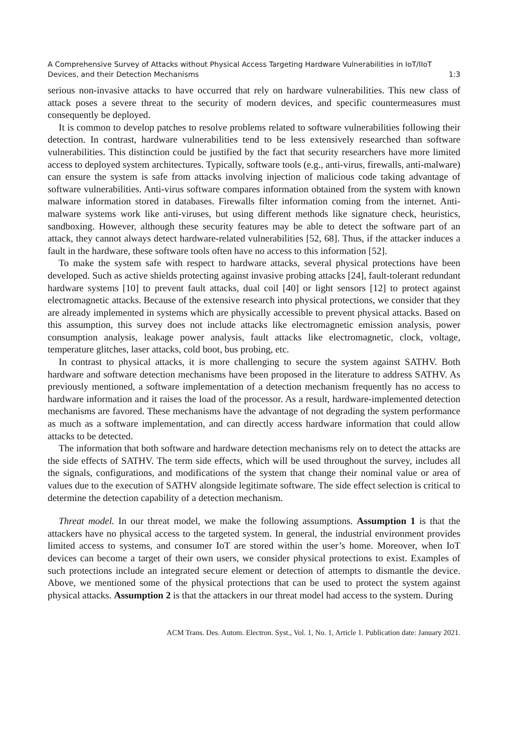A Comprehensive Survey of Attacks without Physical Access Targeting Hardware Vulnerabilities in IoT/IIoT
Devices, and their Detection Mechanisms 1:3
serious non-invasive attacks to have occurred that rely on hardware vulnerabilities. This new class of attack poses a severe threat to the security of modern devices, and specific countermeasures must consequently be deployed.
It is common to develop patches to resolve problems related to software vulnerabilities following their detection. In contrast, hardware vulnerabilities tend to be less extensively researched than software vulnerabilities. This distinction could be justified by the fact that security researchers have more limited access to deployed system architectures. Typically, software tools (e.g., anti-virus, firewalls, anti-malware) can ensure the system is safe from attacks involving injection of malicious code taking advantage of software vulnerabilities. Anti-virus software compares information obtained from the system with known malware information stored in databases. Firewalls filter information coming from the internet. Anti-malware systems work like anti-viruses, but using different methods like signature check, heuristics, sandboxing. However, although these security features may be able to detect the software part of an attack, they cannot always detect hardware-related vulnerabilities [52, 68]. Thus, if the attacker induces a fault in the hardware, these software tools often have no access to this information [52].
To make the system safe with respect to hardware attacks, several physical protections have been developed. Such as active shields protecting against invasive probing attacks [24], fault-tolerant redundant hardware systems [10] to prevent fault attacks, dual coil [40] or light sensors [12] to protect against electromagnetic attacks. Because of the extensive research into physical protections, we consider that they are already implemented in systems which are physically accessible to prevent physical attacks. Based on this assumption, this survey does not include attacks like electromagnetic emission analysis, power consumption analysis, leakage power analysis, fault attacks like electromagnetic, clock, voltage, temperature glitches, laser attacks, cold boot, bus probing, etc.
In contrast to physical attacks, it is more challenging to secure the system against SATHV. Both hardware and software detection mechanisms have been proposed in the literature to address SATHV. As previously mentioned, a software implementation of a detection mechanism frequently has no access to hardware information and it raises the load of the processor. As a result, hardware-implemented detection mechanisms are favored. These mechanisms have the advantage of not degrading the system performance as much as a software implementation, and can directly access hardware information that could allow attacks to be detected.
The information that both software and hardware detection mechanisms rely on to detect the attacks are the side effects of SATHV. The term side effects, which will be used throughout the survey, includes all the signals, configurations, and modifications of the system that change their nominal value or area of values due to the execution of SATHV alongside legitimate software. The side effect selection is critical to determine the detection capability of a detection mechanism.
Threat model. In our threat model, we make the following assumptions. Assumption 1 is that the attackers have no physical access to the targeted system. In general, the industrial environment provides limited access to systems, and consumer IoT are stored within the user’s home. Moreover, when IoT devices can become a target of their own users, we consider physical protections to exist. Examples of such protections include an integrated secure element or detection of attempts to dismantle the device. Above, we mentioned some of the physical protections that can be used to protect the system against physical attacks. Assumption 2 is that the attackers in our threat model had access to the system. During
ACM Trans. Des. Autom. Electron. Syst., Vol. 1, No. 1, Article 1. Publication date: January 2021.